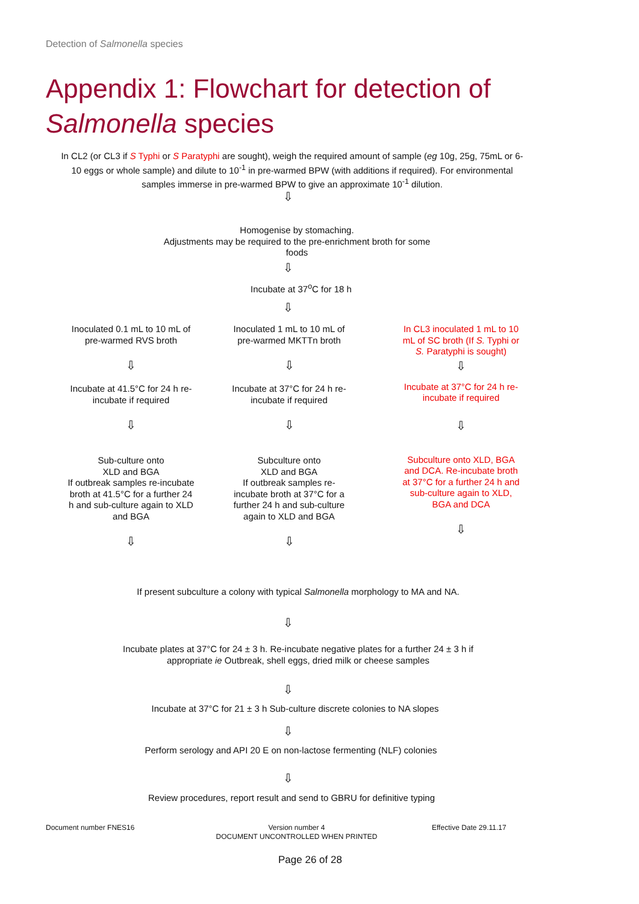Detection of Salmonella species
Appendix 1: Flowchart for detection of
Salmonella species
In CL2 (or CL3 if S Typhi or S Paratyphi are sought), weigh the required amount of sample (eg 10g, 25g, 75mL or 6-10 eggs or whole sample) and dilute to 10<sup>-1</sup> in pre-warmed BPW (with additions if required). For environmental samples immerse in pre-warmed BPW to give an approximate 10<sup>-1</sup> dilution.
⇩
Homogenise by stomaching.
Adjustments may be required to the pre-enrichment broth for some foods
⇩
Incubate at 37<sup>o</sup>C for 18 h
⇩
Inoculated 0.1 mL to 10 mL of pre-warmed RVS broth
⇩
Incubate at 41.5°C for 24 h re-incubate if required
⇩
Sub-culture onto
XLD and BGA
If outbreak samples re-incubate broth at 41.5°C for a further 24 h and sub-culture again to XLD and BGA
⇩
Inoculated 1 mL to 10 mL of pre-warmed MKTTn broth
⇩
Incubate at 37°C for 24 h re-incubate if required
⇩
Subculture onto
XLD and BGA
If outbreak samples re-incubate broth at 37°C for a further 24 h and sub-culture again to XLD and BGA
⇩
In CL3 inoculated 1 mL to 10 mL of SC broth (If S. Typhi or S. Paratyphi is sought)
⇩
Incubate at 37°C for 24 h re-incubate if required
⇩
Subculture onto XLD, BGA and DCA. Re-incubate broth at 37°C for a further 24 h and sub-culture again to XLD, BGA and DCA
⇩
If present subculture a colony with typical Salmonella morphology to MA and NA.
⇩
Incubate plates at 37°C for 24 ± 3 h. Re-incubate negative plates for a further 24 ± 3 h if appropriate ie Outbreak, shell eggs, dried milk or cheese samples
⇩
Incubate at 37°C for 21 ± 3 h Sub-culture discrete colonies to NA slopes
⇩
Perform serology and API 20 E on non-lactose fermenting (NLF) colonies
⇩
Review procedures, report result and send to GBRU for definitive typing
Document number FNES16
Version number 4
DOCUMENT UNCONTROLLED WHEN PRINTED
Effective Date 29.11.17
Page 26 of 28